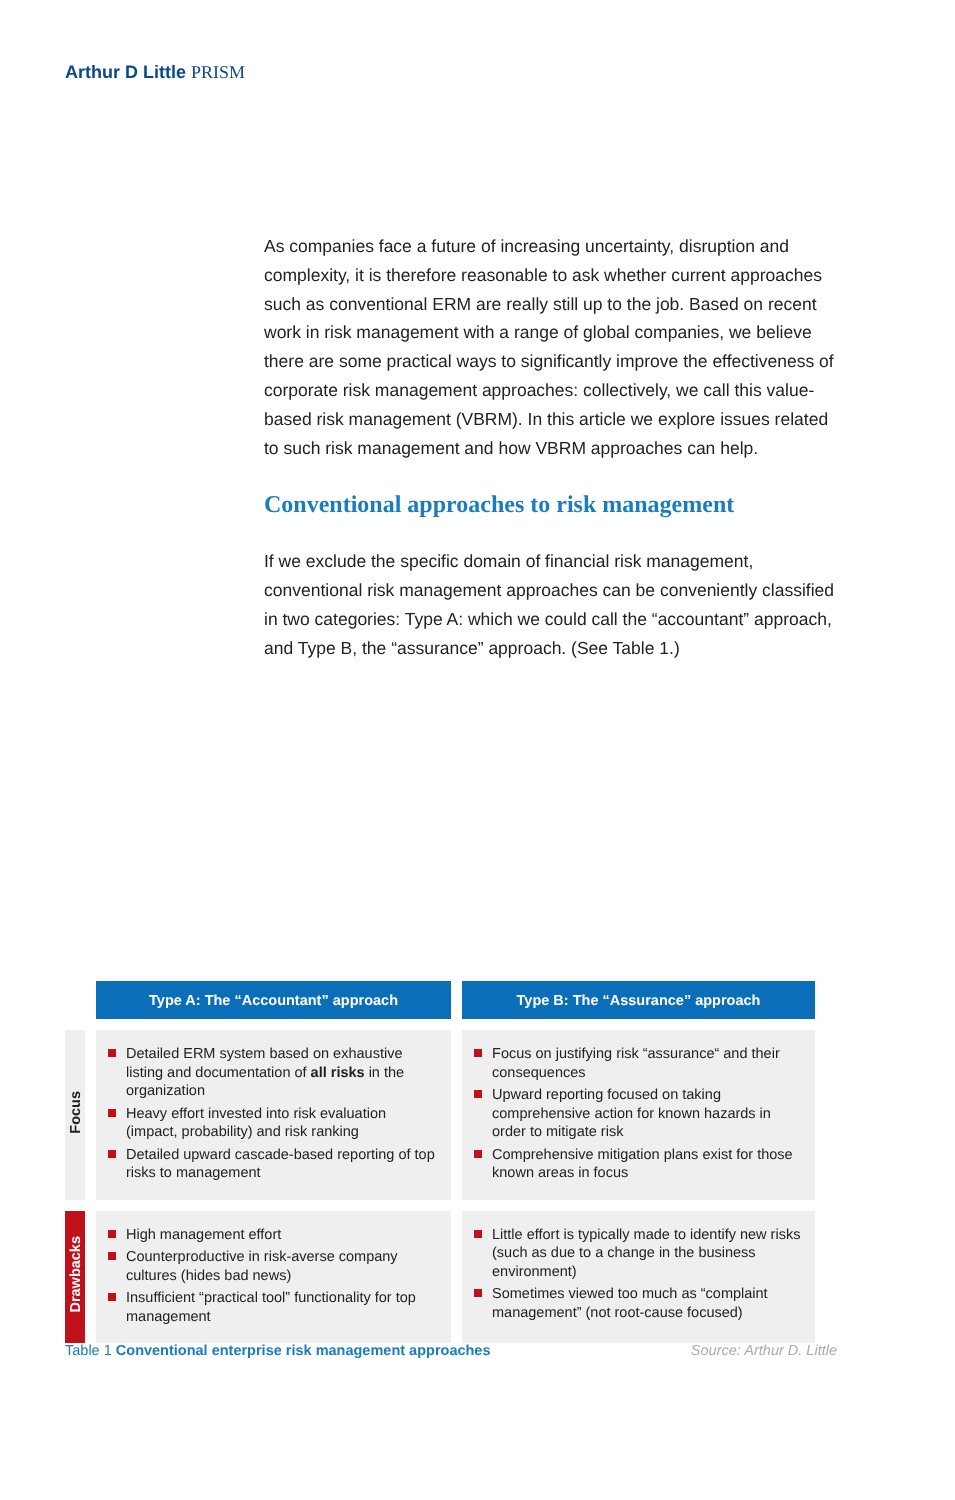Arthur D Little PRISM
As companies face a future of increasing uncertainty, disruption and complexity, it is therefore reasonable to ask whether current approaches such as conventional ERM are really still up to the job. Based on recent work in risk management with a range of global companies, we believe there are some practical ways to significantly improve the effectiveness of corporate risk management approaches: collectively, we call this value-based risk management (VBRM). In this article we explore issues related to such risk management and how VBRM approaches can help.
Conventional approaches to risk management
If we exclude the specific domain of financial risk management, conventional risk management approaches can be conveniently classified in two categories: Type A: which we could call the “accountant” approach, and Type B, the “assurance” approach. (See Table 1.)
| | Type A: The “Accountant” approach | Type B: The “Assurance” approach |
| --- | --- | --- |
| Focus | Detailed ERM system based on exhaustive listing and documentation of all risks in the organization Heavy effort invested into risk evaluation (impact, probability) and risk ranking Detailed upward cascade-based reporting of top risks to management | Focus on justifying risk “assurance“ and their consequences Upward reporting focused on taking comprehensive action for known hazards in order to mitigate risk Comprehensive mitigation plans exist for those known areas in focus |
| Drawbacks | High management effort Counterproductive in risk-averse company cultures (hides bad news) Insufficient “practical tool” functionality for top management | Little effort is typically made to identify new risks (such as due to a change in the business environment) Sometimes viewed too much as “complaint management” (not root-cause focused) |
Table 1 Conventional enterprise risk management approaches Source: Arthur D. Little